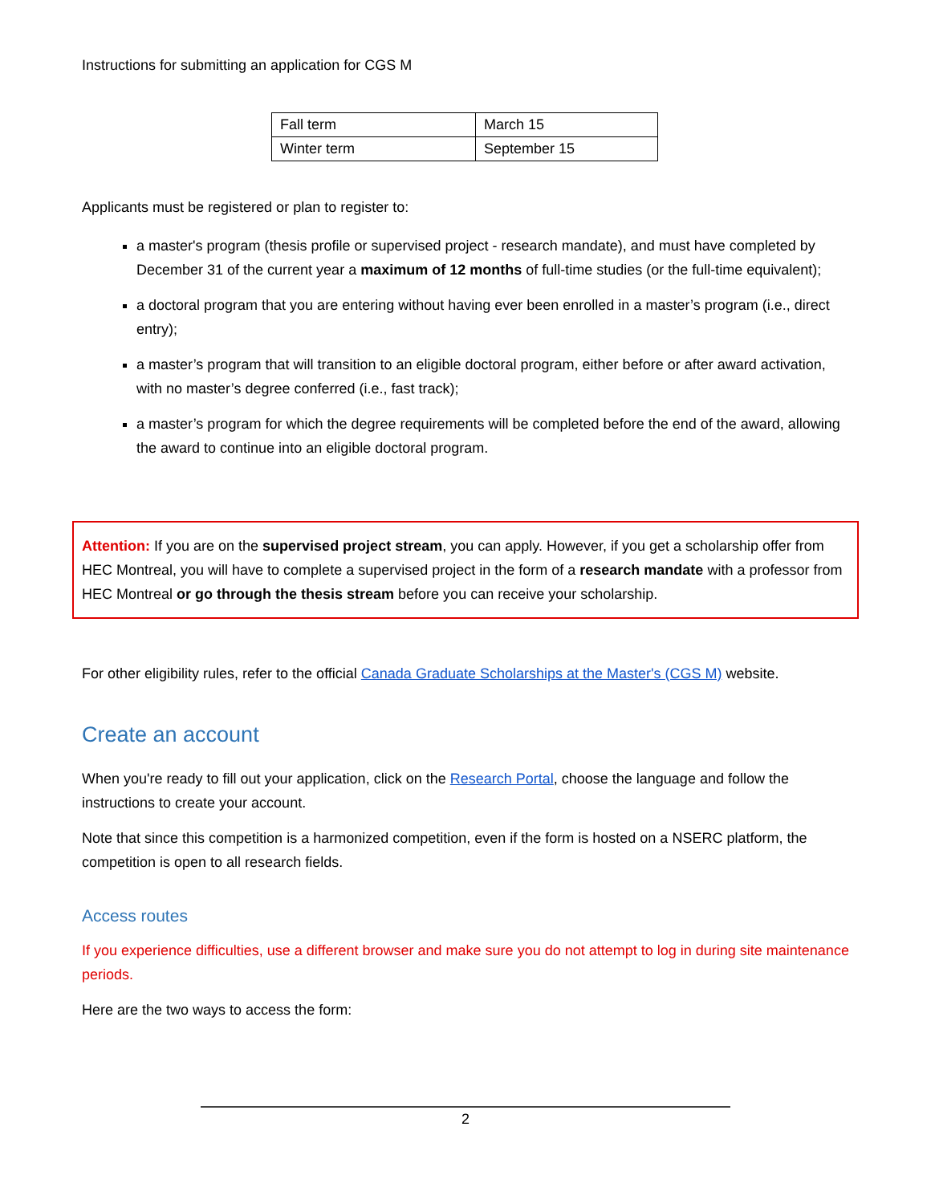Instructions for submitting an application for CGS M
| Fall term | March 15 |
| Winter term | September 15 |
Applicants must be registered or plan to register to:
a master's program (thesis profile or supervised project - research mandate), and must have completed by December 31 of the current year a maximum of 12 months of full-time studies (or the full-time equivalent);
a doctoral program that you are entering without having ever been enrolled in a master’s program (i.e., direct entry);
a master’s program that will transition to an eligible doctoral program, either before or after award activation, with no master’s degree conferred (i.e., fast track);
a master’s program for which the degree requirements will be completed before the end of the award, allowing the award to continue into an eligible doctoral program.
Attention: If you are on the supervised project stream, you can apply. However, if you get a scholarship offer from HEC Montreal, you will have to complete a supervised project in the form of a research mandate with a professor from HEC Montreal or go through the thesis stream before you can receive your scholarship.
For other eligibility rules, refer to the official Canada Graduate Scholarships at the Master's (CGS M) website.
Create an account
When you're ready to fill out your application, click on the Research Portal, choose the language and follow the instructions to create your account.
Note that since this competition is a harmonized competition, even if the form is hosted on a NSERC platform, the competition is open to all research fields.
Access routes
If you experience difficulties, use a different browser and make sure you do not attempt to log in during site maintenance periods.
Here are the two ways to access the form:
2